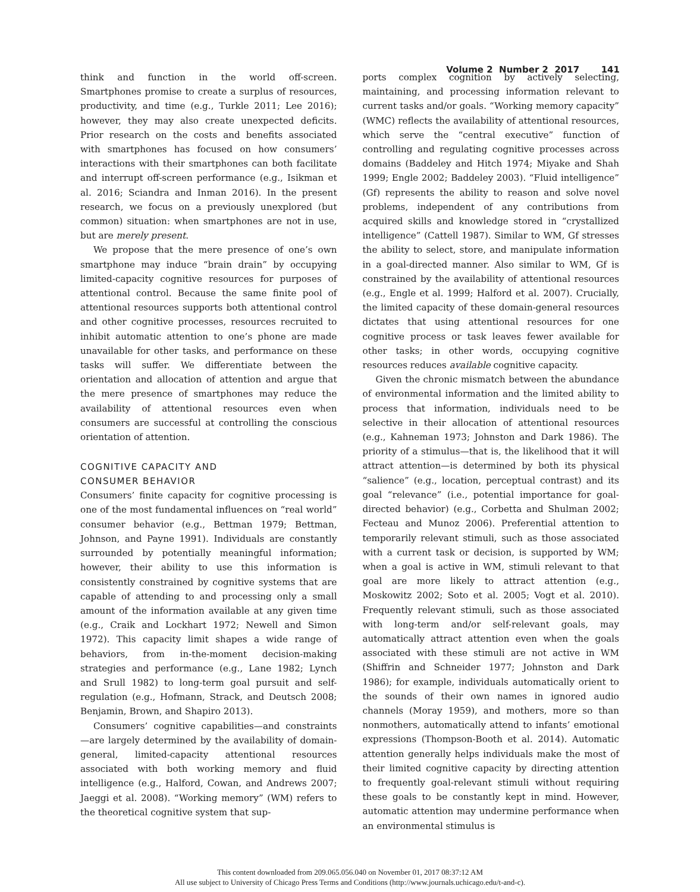Volume 2 Number 2 2017 141
think and function in the world off-screen. Smartphones promise to create a surplus of resources, productivity, and time (e.g., Turkle 2011; Lee 2016); however, they may also create unexpected deficits. Prior research on the costs and benefits associated with smartphones has focused on how consumers’ interactions with their smartphones can both facilitate and interrupt off-screen performance (e.g., Isikman et al. 2016; Sciandra and Inman 2016). In the present research, we focus on a previously unexplored (but common) situation: when smartphones are not in use, but are merely present.
We propose that the mere presence of one’s own smartphone may induce “brain drain” by occupying limited-capacity cognitive resources for purposes of attentional control. Because the same finite pool of attentional resources supports both attentional control and other cognitive processes, resources recruited to inhibit automatic attention to one’s phone are made unavailable for other tasks, and performance on these tasks will suffer. We differentiate between the orientation and allocation of attention and argue that the mere presence of smartphones may reduce the availability of attentional resources even when consumers are successful at controlling the conscious orientation of attention.
COGNITIVE CAPACITY AND
CONSUMER BEHAVIOR
Consumers’ finite capacity for cognitive processing is one of the most fundamental influences on “real world” consumer behavior (e.g., Bettman 1979; Bettman, Johnson, and Payne 1991). Individuals are constantly surrounded by potentially meaningful information; however, their ability to use this information is consistently constrained by cognitive systems that are capable of attending to and processing only a small amount of the information available at any given time (e.g., Craik and Lockhart 1972; Newell and Simon 1972). This capacity limit shapes a wide range of behaviors, from in-the-moment decision-making strategies and performance (e.g., Lane 1982; Lynch and Srull 1982) to long-term goal pursuit and self-regulation (e.g., Hofmann, Strack, and Deutsch 2008; Benjamin, Brown, and Shapiro 2013).
Consumers’ cognitive capabilities—and constraints—are largely determined by the availability of domain-general, limited-capacity attentional resources associated with both working memory and fluid intelligence (e.g., Halford, Cowan, and Andrews 2007; Jaeggi et al. 2008). “Working memory” (WM) refers to the theoretical cognitive system that sup-
ports complex cognition by actively selecting, maintaining, and processing information relevant to current tasks and/or goals. “Working memory capacity” (WMC) reflects the availability of attentional resources, which serve the “central executive” function of controlling and regulating cognitive processes across domains (Baddeley and Hitch 1974; Miyake and Shah 1999; Engle 2002; Baddeley 2003). “Fluid intelligence” (Gf) represents the ability to reason and solve novel problems, independent of any contributions from acquired skills and knowledge stored in “crystallized intelligence” (Cattell 1987). Similar to WM, Gf stresses the ability to select, store, and manipulate information in a goal-directed manner. Also similar to WM, Gf is constrained by the availability of attentional resources (e.g., Engle et al. 1999; Halford et al. 2007). Crucially, the limited capacity of these domain-general resources dictates that using attentional resources for one cognitive process or task leaves fewer available for other tasks; in other words, occupying cognitive resources reduces available cognitive capacity.
Given the chronic mismatch between the abundance of environmental information and the limited ability to process that information, individuals need to be selective in their allocation of attentional resources (e.g., Kahneman 1973; Johnston and Dark 1986). The priority of a stimulus—that is, the likelihood that it will attract attention—is determined by both its physical “salience” (e.g., location, perceptual contrast) and its goal “relevance” (i.e., potential importance for goal-directed behavior) (e.g., Corbetta and Shulman 2002; Fecteau and Munoz 2006). Preferential attention to temporarily relevant stimuli, such as those associated with a current task or decision, is supported by WM; when a goal is active in WM, stimuli relevant to that goal are more likely to attract attention (e.g., Moskowitz 2002; Soto et al. 2005; Vogt et al. 2010). Frequently relevant stimuli, such as those associated with long-term and/or self-relevant goals, may automatically attract attention even when the goals associated with these stimuli are not active in WM (Shiffrin and Schneider 1977; Johnston and Dark 1986); for example, individuals automatically orient to the sounds of their own names in ignored audio channels (Moray 1959), and mothers, more so than nonmothers, automatically attend to infants’ emotional expressions (Thompson-Booth et al. 2014). Automatic attention generally helps individuals make the most of their limited cognitive capacity by directing attention to frequently goal-relevant stimuli without requiring these goals to be constantly kept in mind. However, automatic attention may undermine performance when an environmental stimulus is
This content downloaded from 209.065.056.040 on November 01, 2017 08:37:12 AM
All use subject to University of Chicago Press Terms and Conditions (http://www.journals.uchicago.edu/t-and-c).